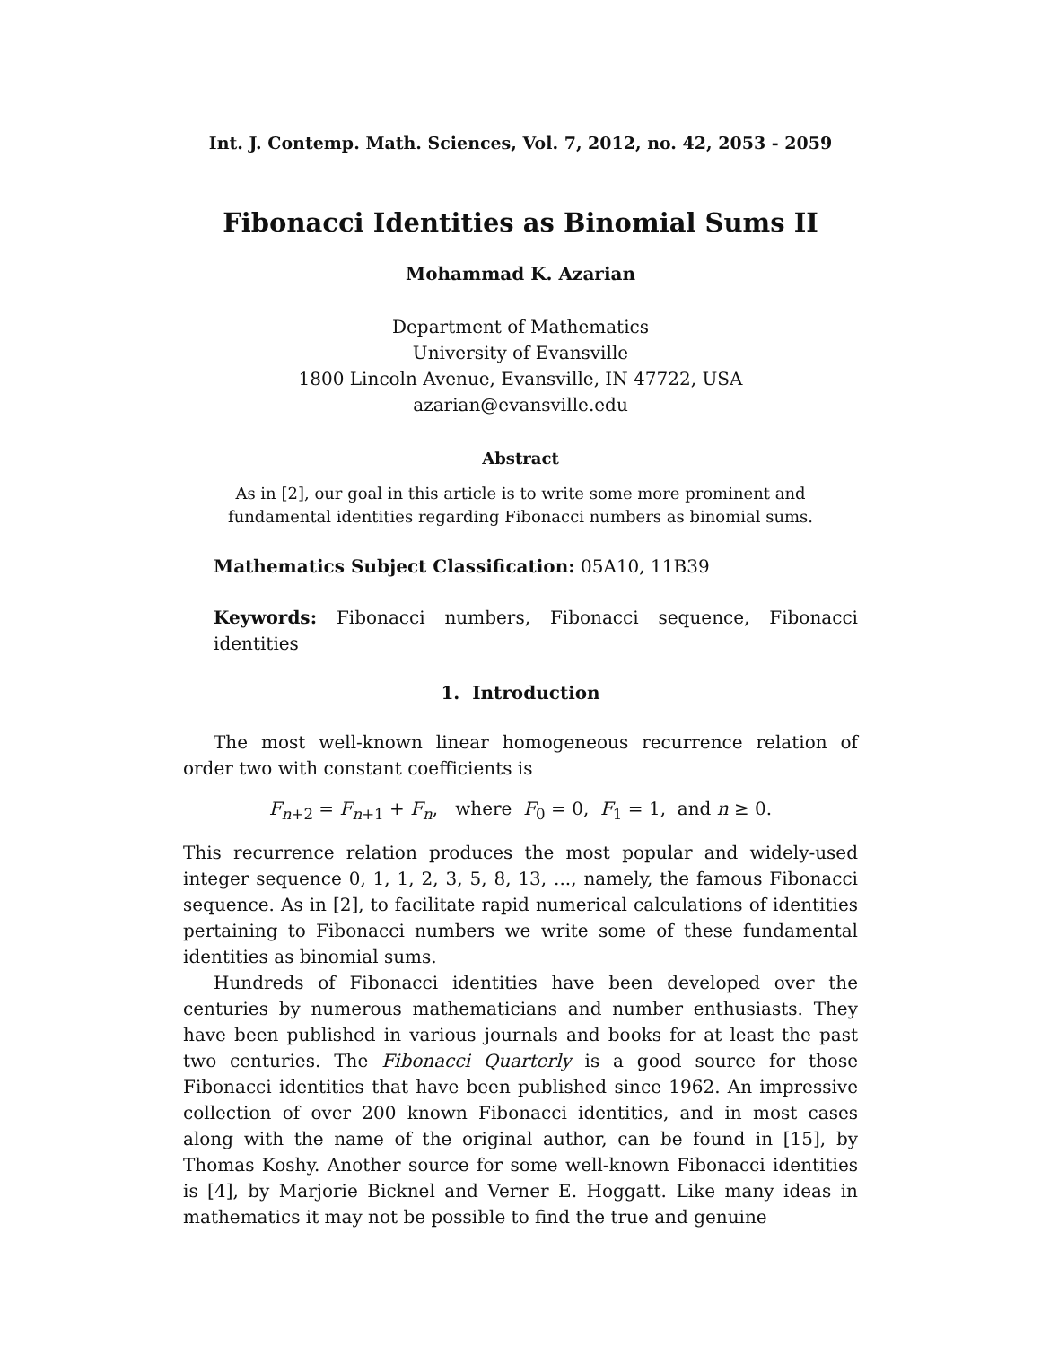Int. J. Contemp. Math. Sciences, Vol. 7, 2012, no. 42, 2053 - 2059
Fibonacci Identities as Binomial Sums II
Mohammad K. Azarian
Department of Mathematics
University of Evansville
1800 Lincoln Avenue, Evansville, IN 47722, USA
azarian@evansville.edu
Abstract
As in [2], our goal in this article is to write some more prominent and fundamental identities regarding Fibonacci numbers as binomial sums.
Mathematics Subject Classification: 05A10, 11B39
Keywords: Fibonacci numbers, Fibonacci sequence, Fibonacci identities
1. Introduction
The most well-known linear homogeneous recurrence relation of order two with constant coefficients is
F<sub>n+2</sub> = F<sub>n+1</sub> + F<sub>n</sub>, where F<sub>0</sub> = 0, F<sub>1</sub> = 1, and n ≥ 0.
This recurrence relation produces the most popular and widely-used integer sequence 0, 1, 1, 2, 3, 5, 8, 13, ..., namely, the famous Fibonacci sequence. As in [2], to facilitate rapid numerical calculations of identities pertaining to Fibonacci numbers we write some of these fundamental identities as binomial sums.
Hundreds of Fibonacci identities have been developed over the centuries by numerous mathematicians and number enthusiasts. They have been published in various journals and books for at least the past two centuries. The Fibonacci Quarterly is a good source for those Fibonacci identities that have been published since 1962. An impressive collection of over 200 known Fibonacci identities, and in most cases along with the name of the original author, can be found in [15], by Thomas Koshy. Another source for some well-known Fibonacci identities is [4], by Marjorie Bicknel and Verner E. Hoggatt. Like many ideas in mathematics it may not be possible to find the true and genuine